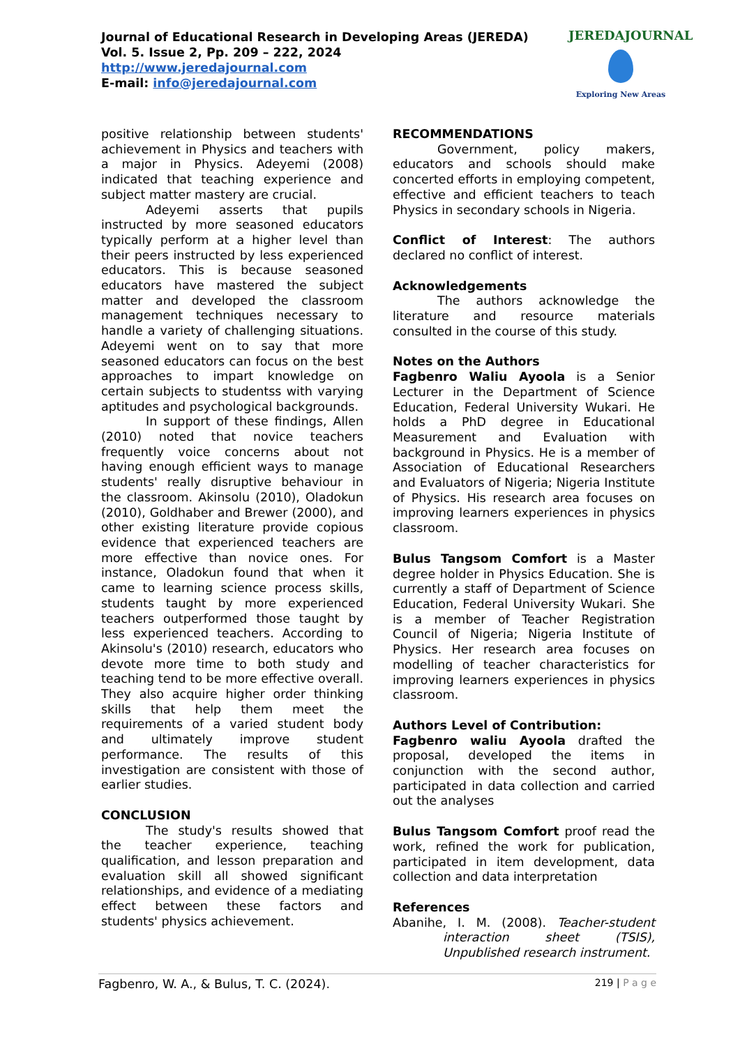Journal of Educational Research in Developing Areas (JEREDA)
Vol. 5. Issue 2, Pp. 209 – 222, 2024
http://www.jeredajournal.com
E-mail: info@jeredajournal.com
JEREDAJOURNAL
Exploring New Areas
positive relationship between students' achievement in Physics and teachers with a major in Physics. Adeyemi (2008) indicated that teaching experience and subject matter mastery are crucial.
Adeyemi asserts that pupils instructed by more seasoned educators typically perform at a higher level than their peers instructed by less experienced educators. This is because seasoned educators have mastered the subject matter and developed the classroom management techniques necessary to handle a variety of challenging situations. Adeyemi went on to say that more seasoned educators can focus on the best approaches to impart knowledge on certain subjects to studentss with varying aptitudes and psychological backgrounds.
In support of these findings, Allen (2010) noted that novice teachers frequently voice concerns about not having enough efficient ways to manage students' really disruptive behaviour in the classroom. Akinsolu (2010), Oladokun (2010), Goldhaber and Brewer (2000), and other existing literature provide copious evidence that experienced teachers are more effective than novice ones. For instance, Oladokun found that when it came to learning science process skills, students taught by more experienced teachers outperformed those taught by less experienced teachers. According to Akinsolu's (2010) research, educators who devote more time to both study and teaching tend to be more effective overall. They also acquire higher order thinking skills that help them meet the requirements of a varied student body and ultimately improve student performance. The results of this investigation are consistent with those of earlier studies.
CONCLUSION
The study's results showed that the teacher experience, teaching qualification, and lesson preparation and evaluation skill all showed significant relationships, and evidence of a mediating effect between these factors and students' physics achievement.
RECOMMENDATIONS
Government, policy makers, educators and schools should make concerted efforts in employing competent, effective and efficient teachers to teach Physics in secondary schools in Nigeria.
Conflict of Interest: The authors declared no conflict of interest.
Acknowledgements
The authors acknowledge the literature and resource materials consulted in the course of this study.
Notes on the Authors
Fagbenro Waliu Ayoola is a Senior Lecturer in the Department of Science Education, Federal University Wukari. He holds a PhD degree in Educational Measurement and Evaluation with background in Physics. He is a member of Association of Educational Researchers and Evaluators of Nigeria; Nigeria Institute of Physics. His research area focuses on improving learners experiences in physics classroom.
Bulus Tangsom Comfort is a Master degree holder in Physics Education. She is currently a staff of Department of Science Education, Federal University Wukari. She is a member of Teacher Registration Council of Nigeria; Nigeria Institute of Physics. Her research area focuses on modelling of teacher characteristics for improving learners experiences in physics classroom.
Authors Level of Contribution:
Fagbenro waliu Ayoola drafted the proposal, developed the items in conjunction with the second author, participated in data collection and carried out the analyses
Bulus Tangsom Comfort proof read the work, refined the work for publication, participated in item development, data collection and data interpretation
References
Abanihe, I. M. (2008). Teacher-student interaction sheet (TSIS), Unpublished research instrument.
Fagbenro, W. A., & Bulus, T. C. (2024). 219 | P a g e